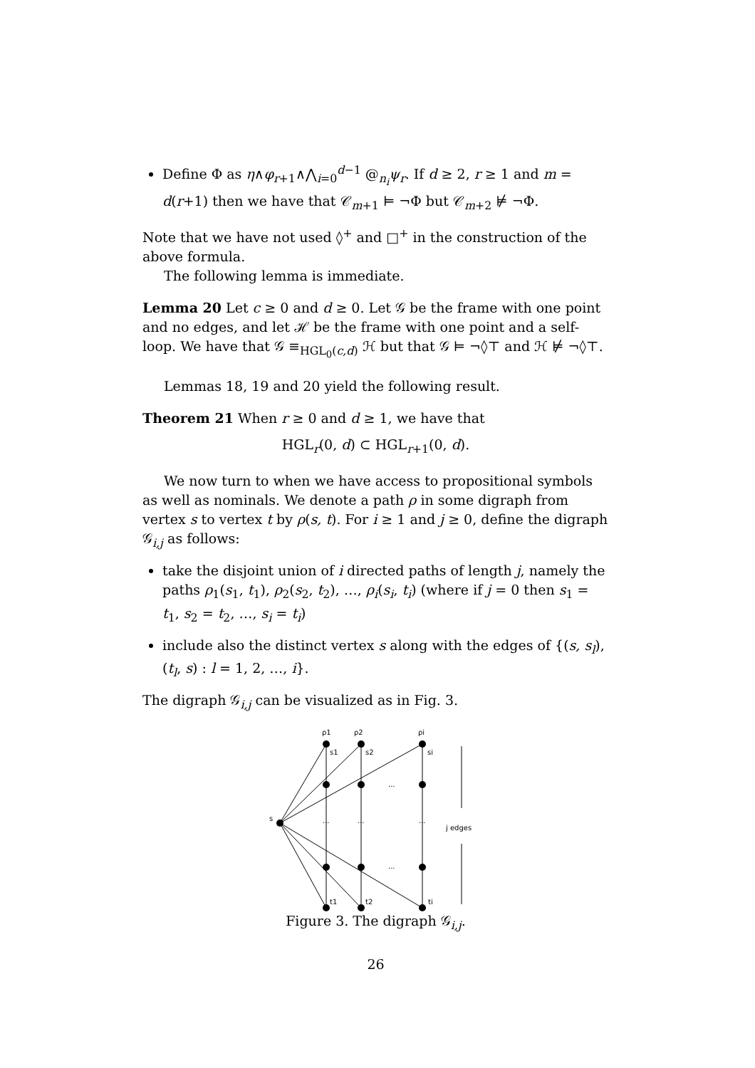Define Φ as η∧φ<sub>r+1</sub>∧⋀<sub>i=0</sub><sup>d−1</sup> @<sub>n<sub>i</sub></sub>ψ<sub>r</sub>. If d ≥ 2, r ≥ 1 and m = d(r+1) then we have that 𝒞<sub>m+1</sub> ⊨ ¬Φ but 𝒞<sub>m+2</sub> ⊭ ¬Φ.
Note that we have not used ◊<sup>+</sup> and □<sup>+</sup> in the construction of the above formula.
The following lemma is immediate.
Lemma 20 Let c ≥ 0 and d ≥ 0. Let 𝒢 be the frame with one point and no edges, and let ℋ be the frame with one point and a self-loop. We have that 𝒢 ≡<sub>HGL<sub>0</sub>(c,d)</sub> ℋ but that 𝒢 ⊨ ¬◊⊤ and ℋ ⊭ ¬◊⊤.
Lemmas 18, 19 and 20 yield the following result.
Theorem 21 When r ≥ 0 and d ≥ 1, we have that
HGL<sub>r</sub>(0, d) ⊂ HGL<sub>r+1</sub>(0, d).
We now turn to when we have access to propositional symbols as well as nominals. We denote a path ρ in some digraph from vertex s to vertex t by ρ(s, t). For i ≥ 1 and j ≥ 0, define the digraph 𝒢<sub>i,j</sub> as follows:
take the disjoint union of i directed paths of length j, namely the paths ρ<sub>1</sub>(s<sub>1</sub>, t<sub>1</sub>), ρ<sub>2</sub>(s<sub>2</sub>, t<sub>2</sub>), …, ρ<sub>i</sub>(s<sub>i</sub>, t<sub>i</sub>) (where if j = 0 then s<sub>1</sub> = t<sub>1</sub>, s<sub>2</sub> = t<sub>2</sub>, …, s<sub>i</sub> = t<sub>i</sub>)
include also the distinct vertex s along with the edges of {(s, s<sub>l</sub>), (t<sub>l</sub>, s) : l = 1, 2, …, i}.
The digraph 𝒢<sub>i,j</sub> can be visualized as in Fig. 3.
ρ1
ρ2
ρi
s1
s2
si
s
...
...
...
...
...
j edges
t1
t2
ti
Figure 3. The digraph 𝒢<sub>i,j</sub>.
26